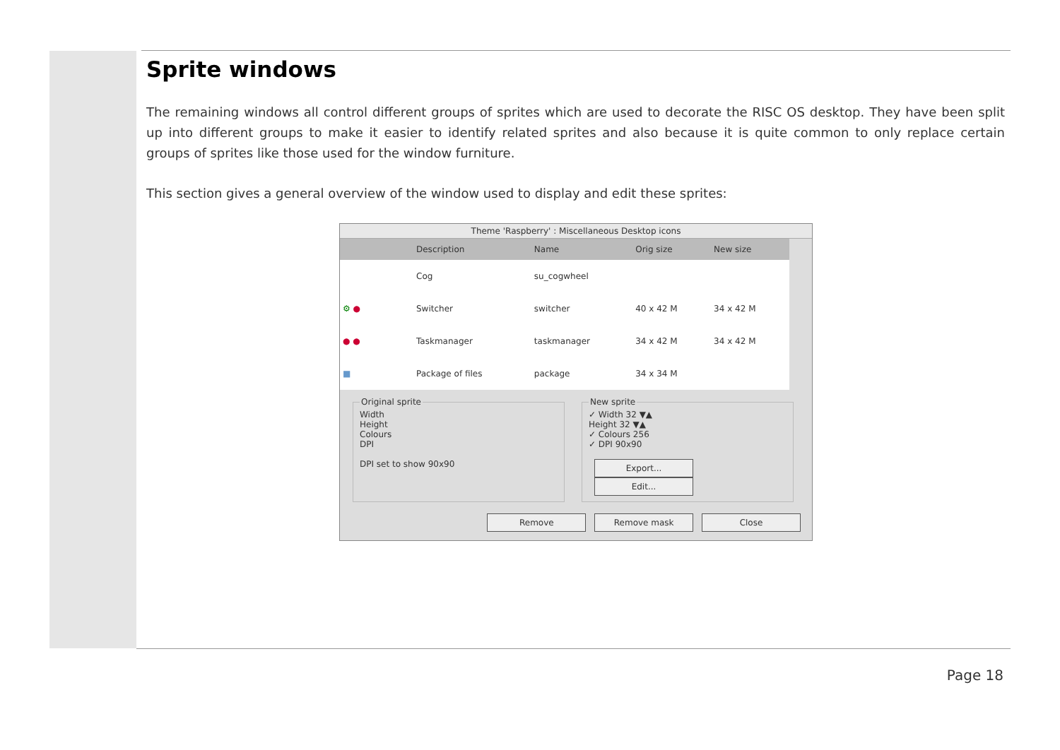Sprite windows
The remaining windows all control different groups of sprites which are used to decorate the RISC OS desktop. They have been split up into different groups to make it easier to identify related sprites and also because it is quite common to only replace certain groups of sprites like those used for the window furniture.
This section gives a general overview of the window used to display and edit these sprites:
Theme 'Raspberry' : Miscellaneous Desktop icons
| | Description | Name | Orig size | New size |
| --- | --- | --- | --- | --- |
| | Cog | su_cogwheel | | |
| ⚙ ● | Switcher | switcher | 40 x 42 M | 34 x 42 M |
| ● ● | Taskmanager | taskmanager | 34 x 42 M | 34 x 42 M |
| ■ | Package of files | package | 34 x 34 M | |
Original spriteWidth
Height
Colours
DPI
DPI set to show 90x90 New sprite✓ Width 32 ▼▲
Height 32 ▼▲
✓ Colours 256
✓ DPI 90x90
Export... Edit...
Remove Remove mask Close
Page 18